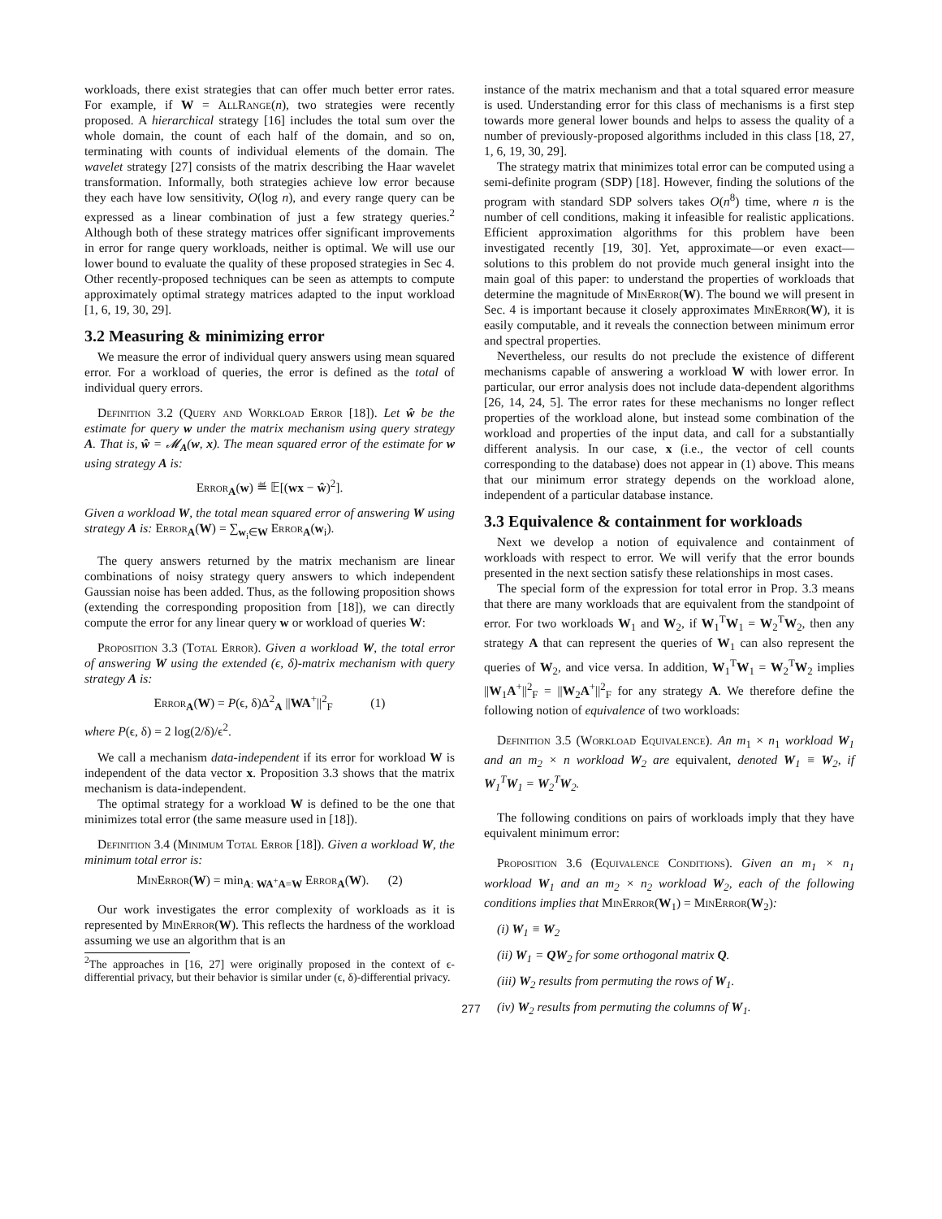workloads, there exist strategies that can offer much better error rates. For example, if W = AllRange(n), two strategies were recently proposed. A hierarchical strategy [16] includes the total sum over the whole domain, the count of each half of the domain, and so on, terminating with counts of individual elements of the domain. The wavelet strategy [27] consists of the matrix describing the Haar wavelet transformation. Informally, both strategies achieve low error because they each have low sensitivity, O(log n), and every range query can be expressed as a linear combination of just a few strategy queries.<sup>2</sup> Although both of these strategy matrices offer significant improvements in error for range query workloads, neither is optimal. We will use our lower bound to evaluate the quality of these proposed strategies in Sec 4. Other recently-proposed techniques can be seen as attempts to compute approximately optimal strategy matrices adapted to the input workload [1, 6, 19, 30, 29].
3.2 Measuring & minimizing error
We measure the error of individual query answers using mean squared error. For a workload of queries, the error is defined as the total of individual query errors.
Definition 3.2 (Query and Workload Error [18]). Let ŵ be the estimate for query w under the matrix mechanism using query strategy A. That is, ŵ = 𝓜<sub>A</sub>(w, x). The mean squared error of the estimate for w using strategy A is:
Error<sub>A</sub>(w) ≝ 𝔼[(wx − ŵ)<sup>2</sup>].
Given a workload W, the total mean squared error of answering W using strategy A is: Error<sub>A</sub>(W) = ∑<sub>w<sub>i</sub>∈W</sub> Error<sub>A</sub>(w<sub>i</sub>).
The query answers returned by the matrix mechanism are linear combinations of noisy strategy query answers to which independent Gaussian noise has been added. Thus, as the following proposition shows (extending the corresponding proposition from [18]), we can directly compute the error for any linear query w or workload of queries W:
Proposition 3.3 (Total Error). Given a workload W, the total error of answering W using the extended (ϵ, δ)-matrix mechanism with query strategy A is:
Error<sub>A</sub>(W) = P(ϵ, δ)Δ<sup>2</sup><sub>A</sub> ||WA<sup>+</sup>||<sup>2</sup><sub>F</sub> (1)
where P(ϵ, δ) = 2 log(2/δ)/ϵ<sup>2</sup>.
We call a mechanism data-independent if its error for workload W is independent of the data vector x. Proposition 3.3 shows that the matrix mechanism is data-independent.
The optimal strategy for a workload W is defined to be the one that minimizes total error (the same measure used in [18]).
Definition 3.4 (Minimum Total Error [18]). Given a workload W, the minimum total error is:
MinError(W) = min<sub>A: WA<sup>+</sup>A=W</sub> Error<sub>A</sub>(W). (2)
Our work investigates the error complexity of workloads as it is represented by MinError(W). This reflects the hardness of the workload assuming we use an algorithm that is an
<sup>2</sup> The approaches in [16, 27] were originally proposed in the context of ϵ-differential privacy, but their behavior is similar under (ϵ, δ)-differential privacy.
instance of the matrix mechanism and that a total squared error measure is used. Understanding error for this class of mechanisms is a first step towards more general lower bounds and helps to assess the quality of a number of previously-proposed algorithms included in this class [18, 27, 1, 6, 19, 30, 29].
The strategy matrix that minimizes total error can be computed using a semi-definite program (SDP) [18]. However, finding the solutions of the program with standard SDP solvers takes O(n<sup>8</sup>) time, where n is the number of cell conditions, making it infeasible for realistic applications. Efficient approximation algorithms for this problem have been investigated recently [19, 30]. Yet, approximate—or even exact—solutions to this problem do not provide much general insight into the main goal of this paper: to understand the properties of workloads that determine the magnitude of MinError(W). The bound we will present in Sec. 4 is important because it closely approximates MinError(W), it is easily computable, and it reveals the connection between minimum error and spectral properties.
Nevertheless, our results do not preclude the existence of different mechanisms capable of answering a workload W with lower error. In particular, our error analysis does not include data-dependent algorithms [26, 14, 24, 5]. The error rates for these mechanisms no longer reflect properties of the workload alone, but instead some combination of the workload and properties of the input data, and call for a substantially different analysis. In our case, x (i.e., the vector of cell counts corresponding to the database) does not appear in (1) above. This means that our minimum error strategy depends on the workload alone, independent of a particular database instance.
3.3 Equivalence & containment for workloads
Next we develop a notion of equivalence and containment of workloads with respect to error. We will verify that the error bounds presented in the next section satisfy these relationships in most cases.
The special form of the expression for total error in Prop. 3.3 means that there are many workloads that are equivalent from the standpoint of error. For two workloads W<sub>1</sub> and W<sub>2</sub>, if W<sub>1</sub><sup>T</sup>W<sub>1</sub> = W<sub>2</sub><sup>T</sup>W<sub>2</sub>, then any strategy A that can represent the queries of W<sub>1</sub> can also represent the queries of W<sub>2</sub>, and vice versa. In addition, W<sub>1</sub><sup>T</sup>W<sub>1</sub> = W<sub>2</sub><sup>T</sup>W<sub>2</sub> implies ||W<sub>1</sub>A<sup>+</sup>||<sup>2</sup><sub>F</sub> = ||W<sub>2</sub>A<sup>+</sup>||<sup>2</sup><sub>F</sub> for any strategy A. We therefore define the following notion of equivalence of two workloads:
Definition 3.5 (Workload Equivalence). An m<sub>1</sub> × n<sub>1</sub> workload W<sub>1</sub> and an m<sub>2</sub> × n workload W<sub>2</sub> are equivalent, denoted W<sub>1</sub> ≡ W<sub>2</sub>, if W<sub>1</sub><sup>T</sup>W<sub>1</sub> = W<sub>2</sub><sup>T</sup>W<sub>2</sub>.
The following conditions on pairs of workloads imply that they have equivalent minimum error:
Proposition 3.6 (Equivalence Conditions). Given an m<sub>1</sub> × n<sub>1</sub> workload W<sub>1</sub> and an m<sub>2</sub> × n<sub>2</sub> workload W<sub>2</sub>, each of the following conditions implies that MinError(W<sub>1</sub>) = MinError(W<sub>2</sub>):
(i) W<sub>1</sub> ≡ W<sub>2</sub>
(ii) W<sub>1</sub> = QW<sub>2</sub> for some orthogonal matrix Q.
(iii) W<sub>2</sub> results from permuting the rows of W<sub>1</sub>.
(iv) W<sub>2</sub> results from permuting the columns of W<sub>1</sub>.
277